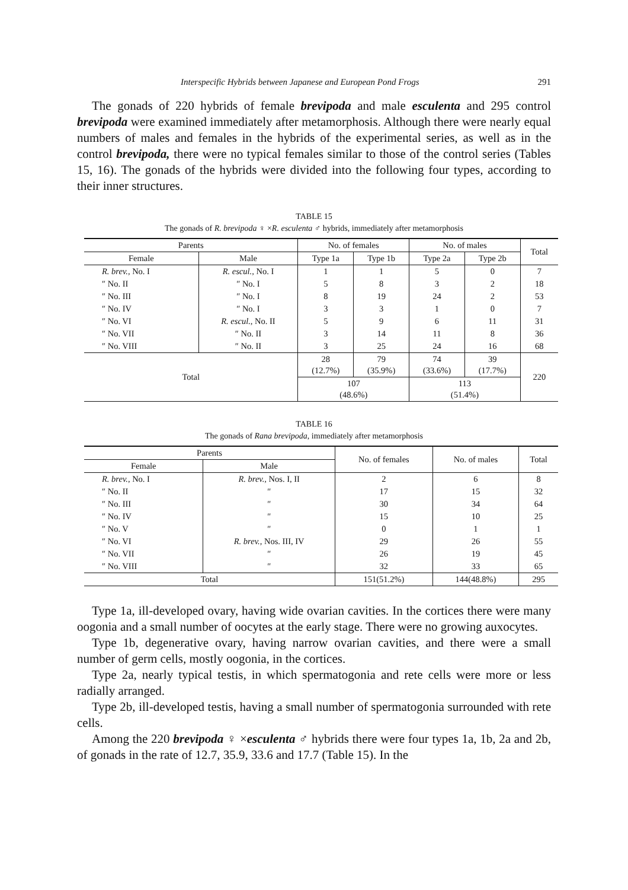Interspecific Hybrids between Japanese and European Pond Frogs 291
The gonads of 220 hybrids of female brevipoda and male esculenta and 295 control brevipoda were examined immediately after metamorphosis. Although there were nearly equal numbers of males and females in the hybrids of the experimental series, as well as in the control brevipoda, there were no typical females similar to those of the control series (Tables 15, 16). The gonads of the hybrids were divided into the following four types, according to their inner structures.
TABLE 15
The gonads of R. brevipoda ♀ ×R. esculenta ♂ hybrids, immediately after metamorphosis
| Parents | | No. of females | | No. of males | | Total |
| --- | --- | --- | --- | --- | --- | --- |
| Female | Male | Type 1a | Type 1b | Type 2a | Type 2b | |
| R. brev., No. I | R. escul., No. I | 1 | 1 | 5 | 0 | 7 |
| ″ No. II | ″ No. I | 5 | 8 | 3 | 2 | 18 |
| ″ No. III | ″ No. I | 8 | 19 | 24 | 2 | 53 |
| ″ No. IV | ″ No. I | 3 | 3 | 1 | 0 | 7 |
| ″ No. VI | R. escul., No. II | 5 | 9 | 6 | 11 | 31 |
| ″ No. VII | ″ No. II | 3 | 14 | 11 | 8 | 36 |
| ″ No. VIII | ″ No. II | 3 | 25 | 24 | 16 | 68 |
| Total | | 28 (12.7%) | 79 (35.9%) | 74 (33.6%) | 39 (17.7%) | 220 |
| | | 107 (48.6%) | | 113 (51.4%) | | |
TABLE 16
The gonads of Rana brevipoda, immediately after metamorphosis
| Parents | | No. of females | No. of males | Total |
| --- | --- | --- | --- | --- |
| Female | Male | | | |
| R. brev., No. I | R. brev., Nos. I, II | 2 | 6 | 8 |
| ″ No. II | ″ | 17 | 15 | 32 |
| ″ No. III | ″ | 30 | 34 | 64 |
| ″ No. IV | ″ | 15 | 10 | 25 |
| ″ No. V | ″ | 0 | 1 | 1 |
| ″ No. VI | R. brev., Nos. III, IV | 29 | 26 | 55 |
| ″ No. VII | ″ | 26 | 19 | 45 |
| ″ No. VIII | ″ | 32 | 33 | 65 |
| Total | | 151(51.2%) | 144(48.8%) | 295 |
Type 1a, ill-developed ovary, having wide ovarian cavities. In the cortices there were many oogonia and a small number of oocytes at the early stage. There were no growing auxocytes.
Type 1b, degenerative ovary, having narrow ovarian cavities, and there were a small number of germ cells, mostly oogonia, in the cortices.
Type 2a, nearly typical testis, in which spermatogonia and rete cells were more or less radially arranged.
Type 2b, ill-developed testis, having a small number of spermatogonia surrounded with rete cells.
Among the 220 brevipoda ♀ ×esculenta ♂ hybrids there were four types 1a, 1b, 2a and 2b, of gonads in the rate of 12.7, 35.9, 33.6 and 17.7 (Table 15). In the